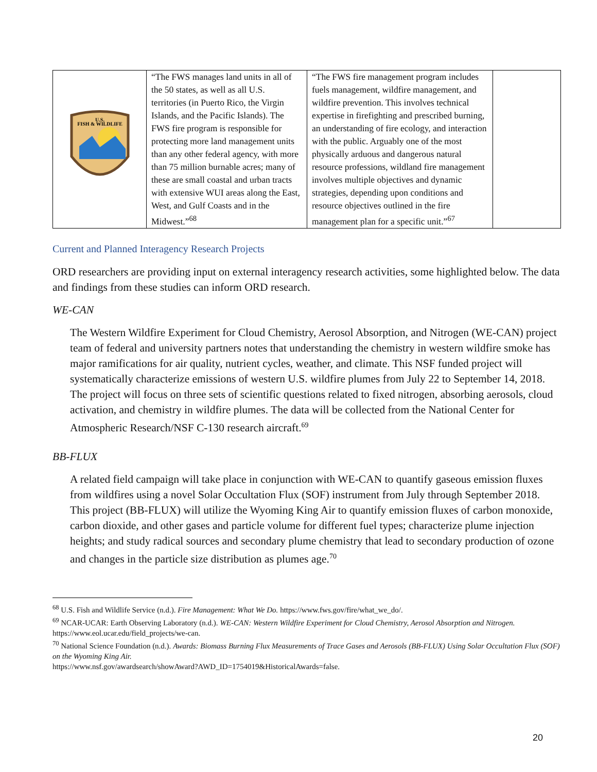| U.S. FISH & WILDLIFE | “The FWS manages land units in all of the 50 states, as well as all U.S. territories (in Puerto Rico, the Virgin Islands, and the Pacific Islands). The FWS fire program is responsible for protecting more land management units than any other federal agency, with more than 75 million burnable acres; many of these are small coastal and urban tracts with extensive WUI areas along the East, West, and Gulf Coasts and in the Midwest.”<sup>68</sup> | “The FWS fire management program includes fuels management, wildfire management, and wildfire prevention. This involves technical expertise in firefighting and prescribed burning, an understanding of fire ecology, and interaction with the public. Arguably one of the most physically arduous and dangerous natural resource professions, wildland fire management involves multiple objectives and dynamic strategies, depending upon conditions and resource objectives outlined in the fire management plan for a specific unit.”<sup>67</sup> | |
Current and Planned Interagency Research Projects
ORD researchers are providing input on external interagency research activities, some highlighted below. The data and findings from these studies can inform ORD research.
WE-CAN
The Western Wildfire Experiment for Cloud Chemistry, Aerosol Absorption, and Nitrogen (WE-CAN) project team of federal and university partners notes that understanding the chemistry in western wildfire smoke has major ramifications for air quality, nutrient cycles, weather, and climate. This NSF funded project will systematically characterize emissions of western U.S. wildfire plumes from July 22 to September 14, 2018. The project will focus on three sets of scientific questions related to fixed nitrogen, absorbing aerosols, cloud activation, and chemistry in wildfire plumes. The data will be collected from the National Center for Atmospheric Research/NSF C-130 research aircraft.<sup>69</sup>
BB-FLUX
A related field campaign will take place in conjunction with WE-CAN to quantify gaseous emission fluxes from wildfires using a novel Solar Occultation Flux (SOF) instrument from July through September 2018. This project (BB-FLUX) will utilize the Wyoming King Air to quantify emission fluxes of carbon monoxide, carbon dioxide, and other gases and particle volume for different fuel types; characterize plume injection heights; and study radical sources and secondary plume chemistry that lead to secondary production of ozone and changes in the particle size distribution as plumes age.<sup>70</sup>
<sup>68</sup> U.S. Fish and Wildlife Service (n.d.). Fire Management: What We Do. https://www.fws.gov/fire/what_we_do/.
<sup>69</sup> NCAR-UCAR: Earth Observing Laboratory (n.d.). WE-CAN: Western Wildfire Experiment for Cloud Chemistry, Aerosol Absorption and Nitrogen. https://www.eol.ucar.edu/field_projects/we-can.
<sup>70</sup> National Science Foundation (n.d.). Awards: Biomass Burning Flux Measurements of Trace Gases and Aerosols (BB-FLUX) Using Solar Occultation Flux (SOF) on the Wyoming King Air.
https://www.nsf.gov/awardsearch/showAward?AWD_ID=1754019&HistoricalAwards=false.
20